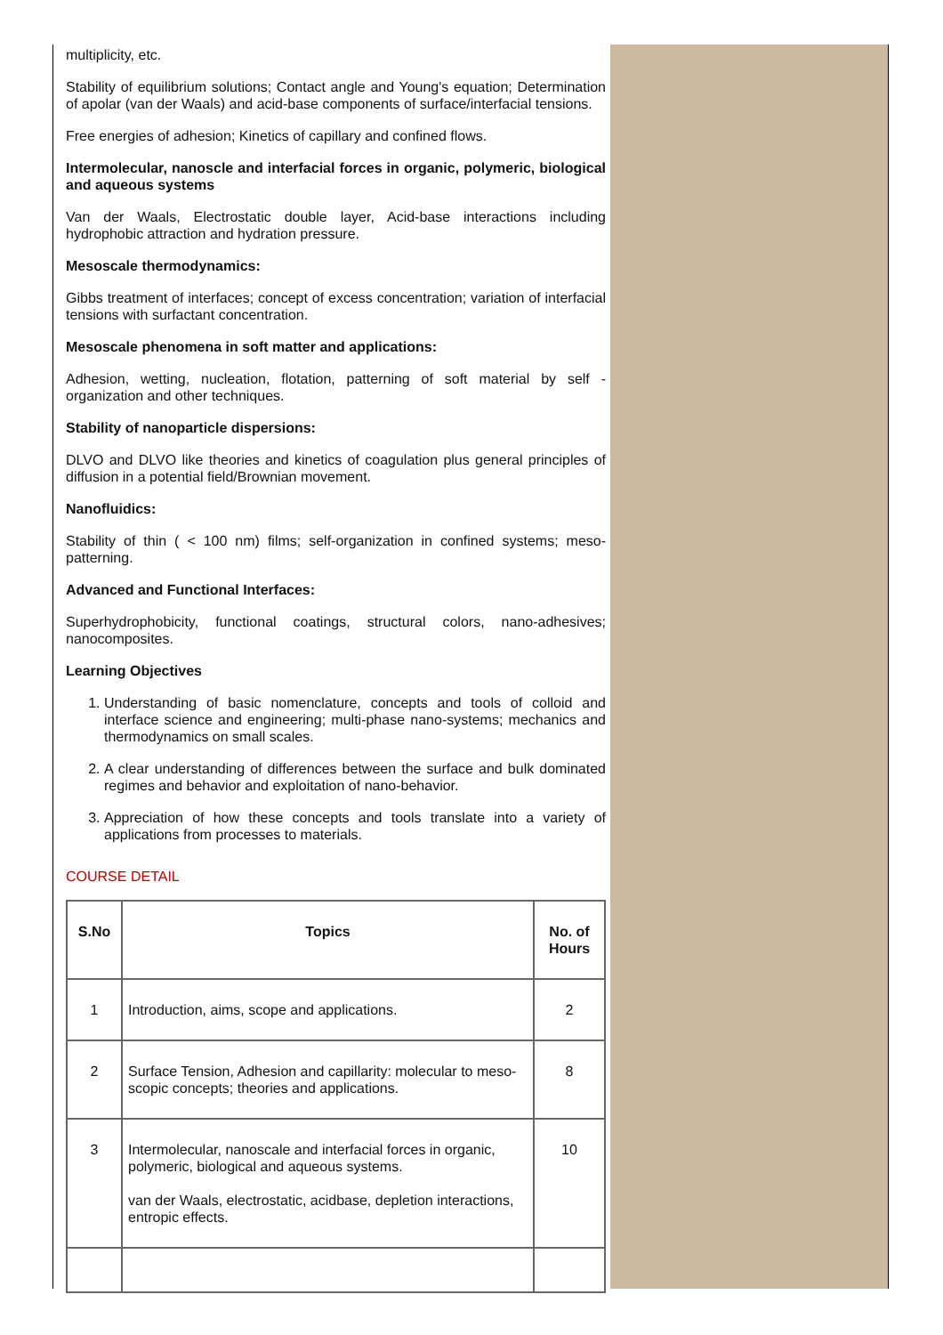multiplicity, etc.
Stability of equilibrium solutions; Contact angle and Young's equation; Determination of apolar (van der Waals) and acid-base components of surface/interfacial tensions.
Free energies of adhesion; Kinetics of capillary and confined flows.
Intermolecular, nanoscle and interfacial forces in organic, polymeric, biological and aqueous systems
Van der Waals, Electrostatic double layer, Acid-base interactions including hydrophobic attraction and hydration pressure.
Mesoscale thermodynamics:
Gibbs treatment of interfaces; concept of excess concentration; variation of interfacial tensions with surfactant concentration.
Mesoscale phenomena in soft matter and applications:
Adhesion, wetting, nucleation, flotation, patterning of soft material by self - organization and other techniques.
Stability of nanoparticle dispersions:
DLVO and DLVO like theories and kinetics of coagulation plus general principles of diffusion in a potential field/Brownian movement.
Nanofluidics:
Stability of thin ( < 100 nm) films; self-organization in confined systems; meso-patterning.
Advanced and Functional Interfaces:
Superhydrophobicity, functional coatings, structural colors, nano-adhesives; nanocomposites.
Learning Objectives
1. Understanding of basic nomenclature, concepts and tools of colloid and interface science and engineering; multi-phase nano-systems; mechanics and thermodynamics on small scales.
2. A clear understanding of differences between the surface and bulk dominated regimes and behavior and exploitation of nano-behavior.
3. Appreciation of how these concepts and tools translate into a variety of applications from processes to materials.
COURSE DETAIL
| S.No | Topics | No. of Hours |
| --- | --- | --- |
| 1 | Introduction, aims, scope and applications. | 2 |
| 2 | Surface Tension, Adhesion and capillarity: molecular to meso-scopic concepts; theories and applications. | 8 |
| 3 | Intermolecular, nanoscale and interfacial forces in organic, polymeric, biological and aqueous systems. van der Waals, electrostatic, acidbase, depletion interactions, entropic effects. | 10 |